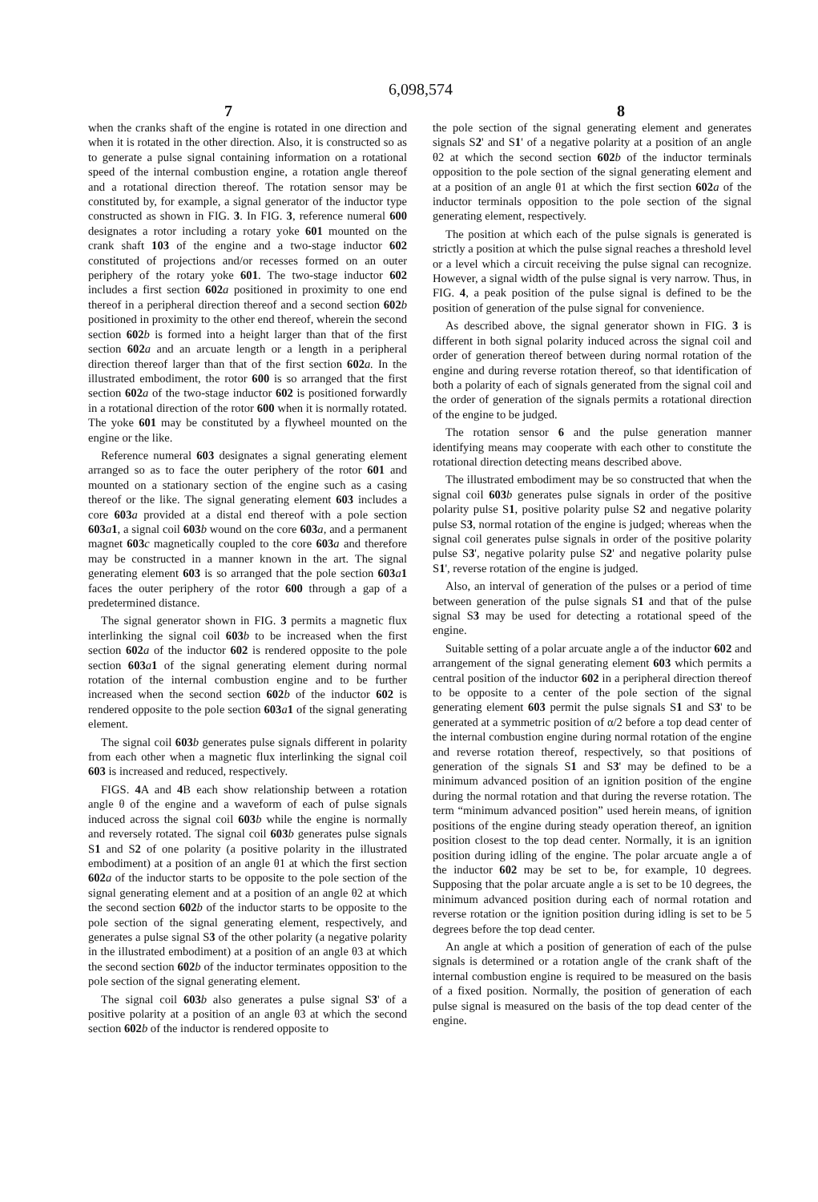6,098,574
7 8
when the cranks shaft of the engine is rotated in one direction and when it is rotated in the other direction. Also, it is constructed so as to generate a pulse signal containing information on a rotational speed of the internal combustion engine, a rotation angle thereof and a rotational direction thereof. The rotation sensor may be constituted by, for example, a signal generator of the inductor type constructed as shown in FIG. 3. In FIG. 3, reference numeral 600 designates a rotor including a rotary yoke 601 mounted on the crank shaft 103 of the engine and a two-stage inductor 602 constituted of projections and/or recesses formed on an outer periphery of the rotary yoke 601. The two-stage inductor 602 includes a first section 602 a positioned in proximity to one end thereof in a peripheral direction thereof and a second section 602 b positioned in proximity to the other end thereof, wherein the second section 602 b is formed into a height larger than that of the first section 602 a and an arcuate length or a length in a peripheral direction thereof larger than that of the first section 602 a. In the illustrated embodiment, the rotor 600 is so arranged that the first section 602 a of the two-stage inductor 602 is positioned forwardly in a rotational direction of the rotor 600 when it is normally rotated. The yoke 601 may be constituted by a flywheel mounted on the engine or the like.
Reference numeral 603 designates a signal generating element arranged so as to face the outer periphery of the rotor 601 and mounted on a stationary section of the engine such as a casing thereof or the like. The signal generating element 603 includes a core 603 a provided at a distal end thereof with a pole section 603 a 1, a signal coil 603 b wound on the core 603 a, and a permanent magnet 603 c magnetically coupled to the core 603 a and therefore may be constructed in a manner known in the art. The signal generating element 603 is so arranged that the pole section 603 a 1 faces the outer periphery of the rotor 600 through a gap of a predetermined distance.
The signal generator shown in FIG. 3 permits a magnetic flux interlinking the signal coil 603 b to be increased when the first section 602 a of the inductor 602 is rendered opposite to the pole section 603 a 1 of the signal generating element during normal rotation of the internal combustion engine and to be further increased when the second section 602 b of the inductor 602 is rendered opposite to the pole section 603 a 1 of the signal generating element.
The signal coil 603 b generates pulse signals different in polarity from each other when a magnetic flux interlinking the signal coil 603 is increased and reduced, respectively.
FIGS. 4 A and 4 B each show relationship between a rotation angle θ of the engine and a waveform of each of pulse signals induced across the signal coil 603 b while the engine is normally and reversely rotated. The signal coil 603 b generates pulse signals S1 and S2 of one polarity (a positive polarity in the illustrated embodiment) at a position of an angle θ1 at which the first section 602 a of the inductor starts to be opposite to the pole section of the signal generating element and at a position of an angle θ2 at which the second section 602 b of the inductor starts to be opposite to the pole section of the signal generating element, respectively, and generates a pulse signal S3 of the other polarity (a negative polarity in the illustrated embodiment) at a position of an angle θ3 at which the second section 602 b of the inductor terminates opposition to the pole section of the signal generating element.
The signal coil 603 b also generates a pulse signal S3' of a positive polarity at a position of an angle θ3 at which the second section 602 b of the inductor is rendered opposite to
the pole section of the signal generating element and generates signals S2' and S1' of a negative polarity at a position of an angle θ2 at which the second section 602 b of the inductor terminals opposition to the pole section of the signal generating element and at a position of an angle θ1 at which the first section 602 a of the inductor terminals opposition to the pole section of the signal generating element, respectively.
The position at which each of the pulse signals is generated is strictly a position at which the pulse signal reaches a threshold level or a level which a circuit receiving the pulse signal can recognize. However, a signal width of the pulse signal is very narrow. Thus, in FIG. 4, a peak position of the pulse signal is defined to be the position of generation of the pulse signal for convenience.
As described above, the signal generator shown in FIG. 3 is different in both signal polarity induced across the signal coil and order of generation thereof between during normal rotation of the engine and during reverse rotation thereof, so that identification of both a polarity of each of signals generated from the signal coil and the order of generation of the signals permits a rotational direction of the engine to be judged.
The rotation sensor 6 and the pulse generation manner identifying means may cooperate with each other to constitute the rotational direction detecting means described above.
The illustrated embodiment may be so constructed that when the signal coil 603 b generates pulse signals in order of the positive polarity pulse S1, positive polarity pulse S2 and negative polarity pulse S3, normal rotation of the engine is judged; whereas when the signal coil generates pulse signals in order of the positive polarity pulse S3', negative polarity pulse S2' and negative polarity pulse S1', reverse rotation of the engine is judged.
Also, an interval of generation of the pulses or a period of time between generation of the pulse signals S1 and that of the pulse signal S3 may be used for detecting a rotational speed of the engine.
Suitable setting of a polar arcuate angle a of the inductor 602 and arrangement of the signal generating element 603 which permits a central position of the inductor 602 in a peripheral direction thereof to be opposite to a center of the pole section of the signal generating element 603 permit the pulse signals S1 and S3' to be generated at a symmetric position of α/2 before a top dead center of the internal combustion engine during normal rotation of the engine and reverse rotation thereof, respectively, so that positions of generation of the signals S1 and S3' may be defined to be a minimum advanced position of an ignition position of the engine during the normal rotation and that during the reverse rotation. The term “minimum advanced position” used herein means, of ignition positions of the engine during steady operation thereof, an ignition position closest to the top dead center. Normally, it is an ignition position during idling of the engine. The polar arcuate angle a of the inductor 602 may be set to be, for example, 10 degrees. Supposing that the polar arcuate angle a is set to be 10 degrees, the minimum advanced position during each of normal rotation and reverse rotation or the ignition position during idling is set to be 5 degrees before the top dead center.
An angle at which a position of generation of each of the pulse signals is determined or a rotation angle of the crank shaft of the internal combustion engine is required to be measured on the basis of a fixed position. Normally, the position of generation of each pulse signal is measured on the basis of the top dead center of the engine.